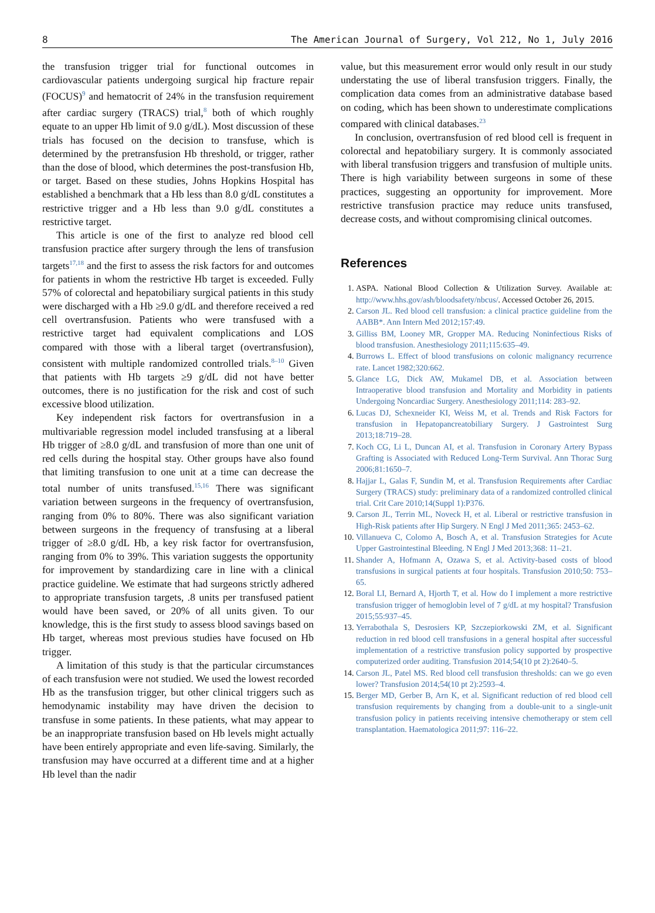8 The American Journal of Surgery, Vol 212, No 1, July 2016
the transfusion trigger trial for functional outcomes in cardiovascular patients undergoing surgical hip fracture repair (FOCUS)<sup>9</sup> and hematocrit of 24% in the transfusion requirement after cardiac surgery (TRACS) trial,<sup>8</sup> both of which roughly equate to an upper Hb limit of 9.0 g/dL). Most discussion of these trials has focused on the decision to transfuse, which is determined by the pretransfusion Hb threshold, or trigger, rather than the dose of blood, which determines the post-transfusion Hb, or target. Based on these studies, Johns Hopkins Hospital has established a benchmark that a Hb less than 8.0 g/dL constitutes a restrictive trigger and a Hb less than 9.0 g/dL constitutes a restrictive target.
This article is one of the first to analyze red blood cell transfusion practice after surgery through the lens of transfusion targets<sup>17,18</sup> and the first to assess the risk factors for and outcomes for patients in whom the restrictive Hb target is exceeded. Fully 57% of colorectal and hepatobiliary surgical patients in this study were discharged with a Hb ≥9.0 g/dL and therefore received a red cell overtransfusion. Patients who were transfused with a restrictive target had equivalent complications and LOS compared with those with a liberal target (overtransfusion), consistent with multiple randomized controlled trials.<sup>8–10</sup> Given that patients with Hb targets ≥9 g/dL did not have better outcomes, there is no justification for the risk and cost of such excessive blood utilization.
Key independent risk factors for overtransfusion in a multivariable regression model included transfusing at a liberal Hb trigger of ≥8.0 g/dL and transfusion of more than one unit of red cells during the hospital stay. Other groups have also found that limiting transfusion to one unit at a time can decrease the total number of units transfused.<sup>15,16</sup> There was significant variation between surgeons in the frequency of overtransfusion, ranging from 0% to 80%. There was also significant variation between surgeons in the frequency of transfusing at a liberal trigger of ≥8.0 g/dL Hb, a key risk factor for overtransfusion, ranging from 0% to 39%. This variation suggests the opportunity for improvement by standardizing care in line with a clinical practice guideline. We estimate that had surgeons strictly adhered to appropriate transfusion targets, .8 units per transfused patient would have been saved, or 20% of all units given. To our knowledge, this is the first study to assess blood savings based on Hb target, whereas most previous studies have focused on Hb trigger.
A limitation of this study is that the particular circumstances of each transfusion were not studied. We used the lowest recorded Hb as the transfusion trigger, but other clinical triggers such as hemodynamic instability may have driven the decision to transfuse in some patients. In these patients, what may appear to be an inappropriate transfusion based on Hb levels might actually have been entirely appropriate and even life-saving. Similarly, the transfusion may have occurred at a different time and at a higher Hb level than the nadir
value, but this measurement error would only result in our study understating the use of liberal transfusion triggers. Finally, the complication data comes from an administrative database based on coding, which has been shown to underestimate complications compared with clinical databases.<sup>23</sup>
In conclusion, overtransfusion of red blood cell is frequent in colorectal and hepatobiliary surgery. It is commonly associated with liberal transfusion triggers and transfusion of multiple units. There is high variability between surgeons in some of these practices, suggesting an opportunity for improvement. More restrictive transfusion practice may reduce units transfused, decrease costs, and without compromising clinical outcomes.
References
1. ASPA. National Blood Collection & Utilization Survey. Available at: http://www.hhs.gov/ash/bloodsafety/nbcus/. Accessed October 26, 2015.
2. Carson JL. Red blood cell transfusion: a clinical practice guideline from the AABB*. Ann Intern Med 2012;157:49.
3. Gilliss BM, Looney MR, Gropper MA. Reducing Noninfectious Risks of blood transfusion. Anesthesiology 2011;115:635–49.
4. Burrows L. Effect of blood transfusions on colonic malignancy recurrence rate. Lancet 1982;320:662.
5. Glance LG, Dick AW, Mukamel DB, et al. Association between Intraoperative blood transfusion and Mortality and Morbidity in patients Undergoing Noncardiac Surgery. Anesthesiology 2011;114: 283–92.
6. Lucas DJ, Schexneider KI, Weiss M, et al. Trends and Risk Factors for transfusion in Hepatopancreatobiliary Surgery. J Gastrointest Surg 2013;18:719–28.
7. Koch CG, Li L, Duncan AI, et al. Transfusion in Coronary Artery Bypass Grafting is Associated with Reduced Long-Term Survival. Ann Thorac Surg 2006;81:1650–7.
8. Hajjar L, Galas F, Sundin M, et al. Transfusion Requirements after Cardiac Surgery (TRACS) study: preliminary data of a randomized controlled clinical trial. Crit Care 2010;14(Suppl 1):P376.
9. Carson JL, Terrin ML, Noveck H, et al. Liberal or restrictive transfusion in High-Risk patients after Hip Surgery. N Engl J Med 2011;365: 2453–62.
10. Villanueva C, Colomo A, Bosch A, et al. Transfusion Strategies for Acute Upper Gastrointestinal Bleeding. N Engl J Med 2013;368: 11–21.
11. Shander A, Hofmann A, Ozawa S, et al. Activity-based costs of blood transfusions in surgical patients at four hospitals. Transfusion 2010;50: 753–65.
12. Boral LI, Bernard A, Hjorth T, et al. How do I implement a more restrictive transfusion trigger of hemoglobin level of 7 g/dL at my hospital? Transfusion 2015;55:937–45.
13. Yerrabothala S, Desrosiers KP, Szczepiorkowski ZM, et al. Significant reduction in red blood cell transfusions in a general hospital after successful implementation of a restrictive transfusion policy supported by prospective computerized order auditing. Transfusion 2014;54(10 pt 2):2640–5.
14. Carson JL, Patel MS. Red blood cell transfusion thresholds: can we go even lower? Transfusion 2014;54(10 pt 2):2593–4.
15. Berger MD, Gerber B, Arn K, et al. Significant reduction of red blood cell transfusion requirements by changing from a double-unit to a single-unit transfusion policy in patients receiving intensive chemotherapy or stem cell transplantation. Haematologica 2011;97: 116–22.